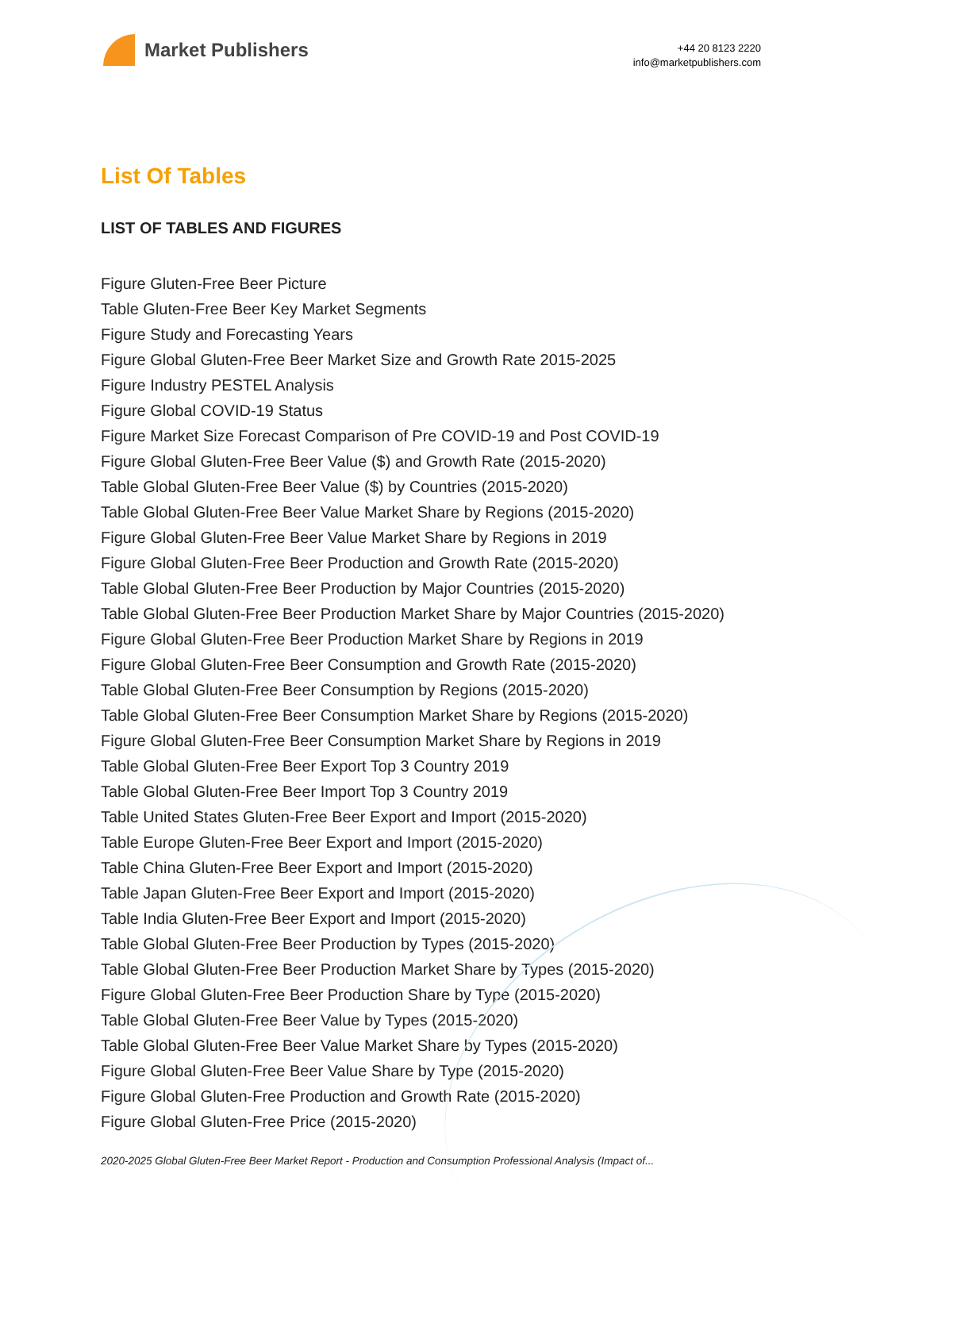Market Publishers
+44 20 8123 2220
info@marketpublishers.com
List Of Tables
LIST OF TABLES AND FIGURES
Figure Gluten-Free Beer Picture
Table Gluten-Free Beer Key Market Segments
Figure Study and Forecasting Years
Figure Global Gluten-Free Beer Market Size and Growth Rate 2015-2025
Figure Industry PESTEL Analysis
Figure Global COVID-19 Status
Figure Market Size Forecast Comparison of Pre COVID-19 and Post COVID-19
Figure Global Gluten-Free Beer Value ($) and Growth Rate (2015-2020)
Table Global Gluten-Free Beer Value ($) by Countries (2015-2020)
Table Global Gluten-Free Beer Value Market Share by Regions (2015-2020)
Figure Global Gluten-Free Beer Value Market Share by Regions in 2019
Figure Global Gluten-Free Beer Production and Growth Rate (2015-2020)
Table Global Gluten-Free Beer Production by Major Countries (2015-2020)
Table Global Gluten-Free Beer Production Market Share by Major Countries (2015-2020)
Figure Global Gluten-Free Beer Production Market Share by Regions in 2019
Figure Global Gluten-Free Beer Consumption and Growth Rate (2015-2020)
Table Global Gluten-Free Beer Consumption by Regions (2015-2020)
Table Global Gluten-Free Beer Consumption Market Share by Regions (2015-2020)
Figure Global Gluten-Free Beer Consumption Market Share by Regions in 2019
Table Global Gluten-Free Beer Export Top 3 Country 2019
Table Global Gluten-Free Beer Import Top 3 Country 2019
Table United States Gluten-Free Beer Export and Import (2015-2020)
Table Europe Gluten-Free Beer Export and Import (2015-2020)
Table China Gluten-Free Beer Export and Import (2015-2020)
Table Japan Gluten-Free Beer Export and Import (2015-2020)
Table India Gluten-Free Beer Export and Import (2015-2020)
Table Global Gluten-Free Beer Production by Types (2015-2020)
Table Global Gluten-Free Beer Production Market Share by Types (2015-2020)
Figure Global Gluten-Free Beer Production Share by Type (2015-2020)
Table Global Gluten-Free Beer Value by Types (2015-2020)
Table Global Gluten-Free Beer Value Market Share by Types (2015-2020)
Figure Global Gluten-Free Beer Value Share by Type (2015-2020)
Figure Global Gluten-Free Production and Growth Rate (2015-2020)
Figure Global Gluten-Free Price (2015-2020)
2020-2025 Global Gluten-Free Beer Market Report - Production and Consumption Professional Analysis (Impact of...